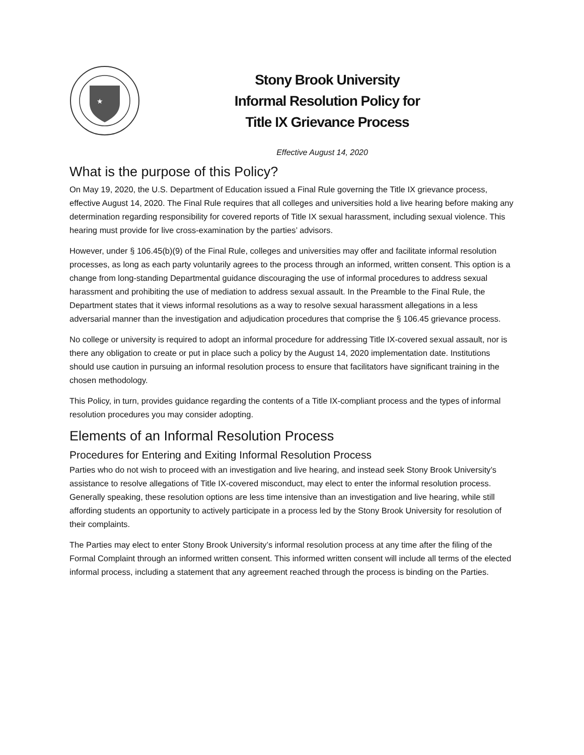★
Stony Brook University
Informal Resolution Policy for
Title IX Grievance Process
Effective August 14, 2020
What is the purpose of this Policy?
On May 19, 2020, the U.S. Department of Education issued a Final Rule governing the Title IX grievance process, effective August 14, 2020. The Final Rule requires that all colleges and universities hold a live hearing before making any determination regarding responsibility for covered reports of Title IX sexual harassment, including sexual violence. This hearing must provide for live cross-examination by the parties’ advisors.
However, under § 106.45(b)(9) of the Final Rule, colleges and universities may offer and facilitate informal resolution processes, as long as each party voluntarily agrees to the process through an informed, written consent. This option is a change from long-standing Departmental guidance discouraging the use of informal procedures to address sexual harassment and prohibiting the use of mediation to address sexual assault. In the Preamble to the Final Rule, the Department states that it views informal resolutions as a way to resolve sexual harassment allegations in a less adversarial manner than the investigation and adjudication procedures that comprise the § 106.45 grievance process.
No college or university is required to adopt an informal procedure for addressing Title IX-covered sexual assault, nor is there any obligation to create or put in place such a policy by the August 14, 2020 implementation date. Institutions should use caution in pursuing an informal resolution process to ensure that facilitators have significant training in the chosen methodology.
This Policy, in turn, provides guidance regarding the contents of a Title IX-compliant process and the types of informal resolution procedures you may consider adopting.
Elements of an Informal Resolution Process
Procedures for Entering and Exiting Informal Resolution Process
Parties who do not wish to proceed with an investigation and live hearing, and instead seek Stony Brook University’s assistance to resolve allegations of Title IX-covered misconduct, may elect to enter the informal resolution process. Generally speaking, these resolution options are less time intensive than an investigation and live hearing, while still affording students an opportunity to actively participate in a process led by the Stony Brook University for resolution of their complaints.
The Parties may elect to enter Stony Brook University’s informal resolution process at any time after the filing of the Formal Complaint through an informed written consent. This informed written consent will include all terms of the elected informal process, including a statement that any agreement reached through the process is binding on the Parties.